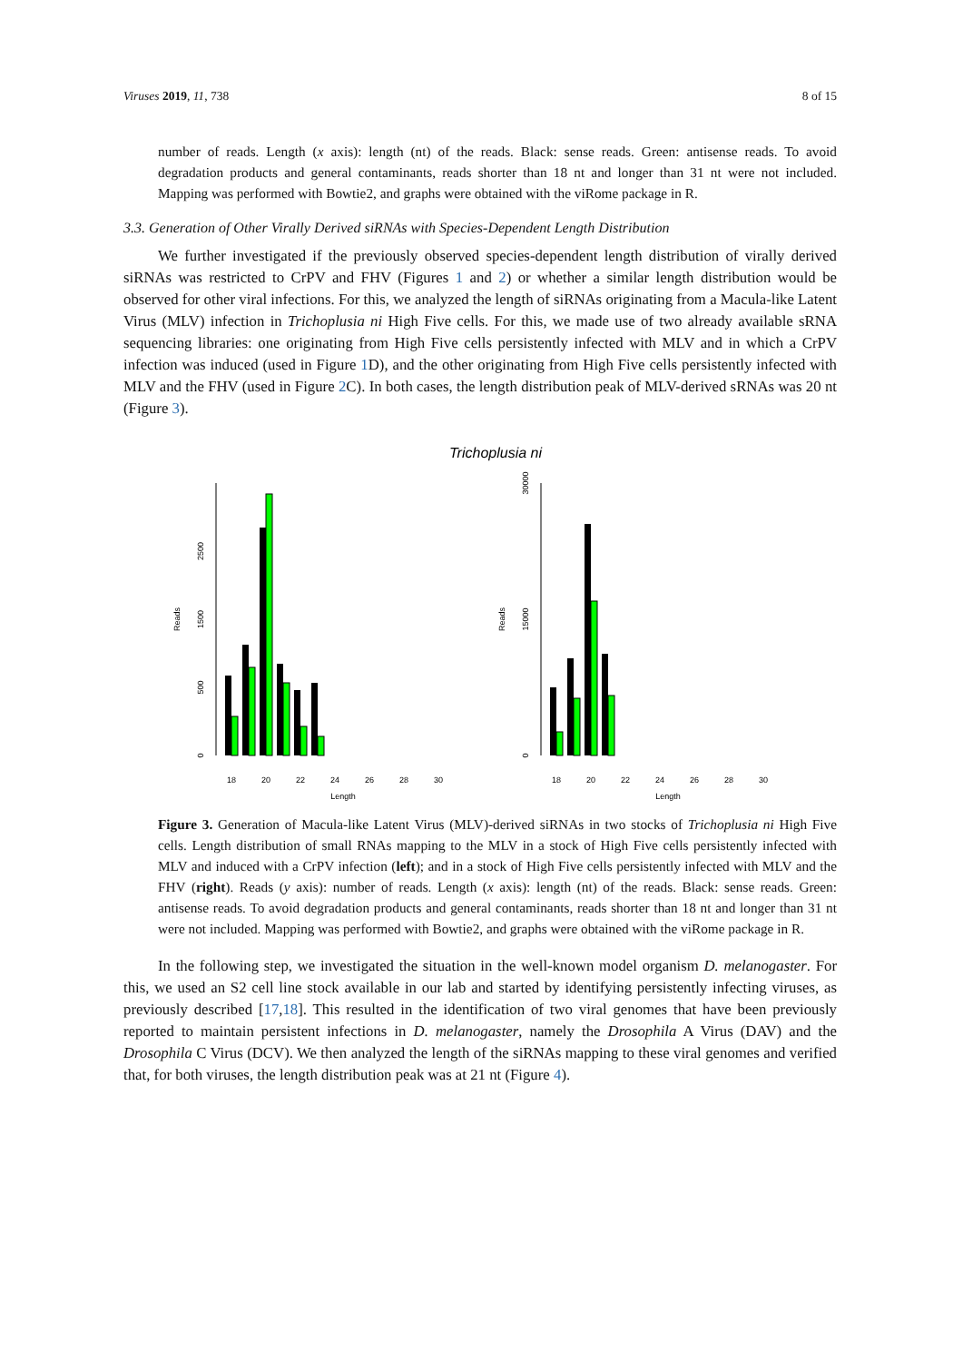Viruses 2019, 11, 738 8 of 15
number of reads. Length (x axis): length (nt) of the reads. Black: sense reads. Green: antisense reads. To avoid degradation products and general contaminants, reads shorter than 18 nt and longer than 31 nt were not included. Mapping was performed with Bowtie2, and graphs were obtained with the viRome package in R.
3.3. Generation of Other Virally Derived siRNAs with Species-Dependent Length Distribution
We further investigated if the previously observed species-dependent length distribution of virally derived siRNAs was restricted to CrPV and FHV (Figures 1 and 2) or whether a similar length distribution would be observed for other viral infections. For this, we analyzed the length of siRNAs originating from a Macula-like Latent Virus (MLV) infection in Trichoplusia ni High Five cells. For this, we made use of two already available sRNA sequencing libraries: one originating from High Five cells persistently infected with MLV and in which a CrPV infection was induced (used in Figure 1 D), and the other originating from High Five cells persistently infected with MLV and the FHV (used in Figure 2 C). In both cases, the length distribution peak of MLV-derived sRNAs was 20 nt (Figure 3).
Trichoplusia ni
Reads
0
500
1500
2500
18
20
22
24
26
28
30
Length
Reads
0
15000
30000
18
20
22
24
26
28
30
Length
Figure 3. Generation of Macula-like Latent Virus (MLV)-derived siRNAs in two stocks of Trichoplusia ni High Five cells. Length distribution of small RNAs mapping to the MLV in a stock of High Five cells persistently infected with MLV and induced with a CrPV infection (left); and in a stock of High Five cells persistently infected with MLV and the FHV (right). Reads (y axis): number of reads. Length (x axis): length (nt) of the reads. Black: sense reads. Green: antisense reads. To avoid degradation products and general contaminants, reads shorter than 18 nt and longer than 31 nt were not included. Mapping was performed with Bowtie2, and graphs were obtained with the viRome package in R.
In the following step, we investigated the situation in the well-known model organism D. melanogaster. For this, we used an S2 cell line stock available in our lab and started by identifying persistently infecting viruses, as previously described [17,18]. This resulted in the identification of two viral genomes that have been previously reported to maintain persistent infections in D. melanogaster, namely the Drosophila A Virus (DAV) and the Drosophila C Virus (DCV). We then analyzed the length of the siRNAs mapping to these viral genomes and verified that, for both viruses, the length distribution peak was at 21 nt (Figure 4).